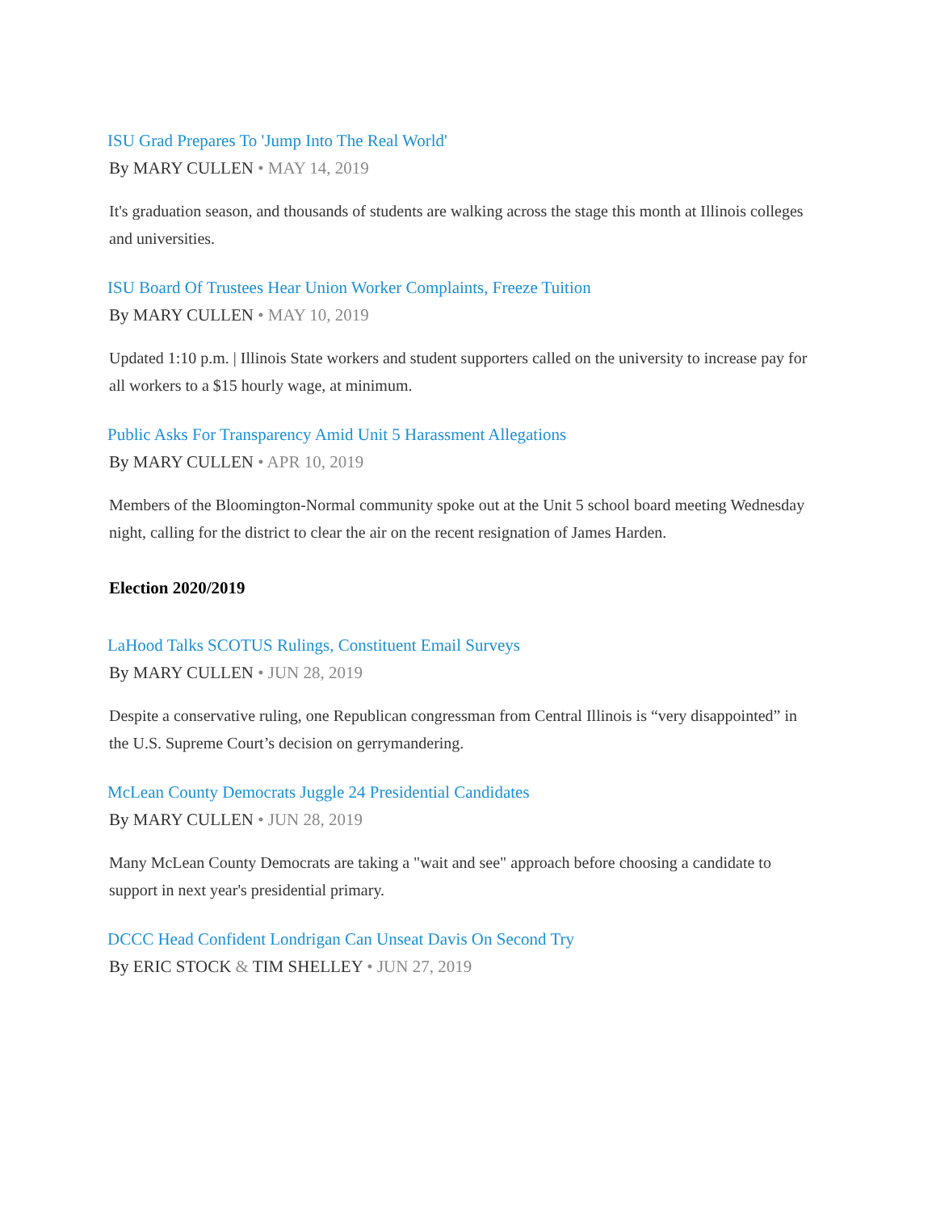ISU Grad Prepares To 'Jump Into The Real World'
By MARY CULLEN • MAY 14, 2019
It's graduation season, and thousands of students are walking across the stage this month at Illinois colleges and universities.
ISU Board Of Trustees Hear Union Worker Complaints, Freeze Tuition
By MARY CULLEN • MAY 10, 2019
Updated 1:10 p.m. | Illinois State workers and student supporters called on the university to increase pay for all workers to a $15 hourly wage, at minimum.
Public Asks For Transparency Amid Unit 5 Harassment Allegations
By MARY CULLEN • APR 10, 2019
Members of the Bloomington-Normal community spoke out at the Unit 5 school board meeting Wednesday night, calling for the district to clear the air on the recent resignation of James Harden.
Election 2020/2019
LaHood Talks SCOTUS Rulings, Constituent Email Surveys
By MARY CULLEN • JUN 28, 2019
Despite a conservative ruling, one Republican congressman from Central Illinois is “very disappointed” in the U.S. Supreme Court’s decision on gerrymandering.
McLean County Democrats Juggle 24 Presidential Candidates
By MARY CULLEN • JUN 28, 2019
Many McLean County Democrats are taking a "wait and see" approach before choosing a candidate to support in next year's presidential primary.
DCCC Head Confident Londrigan Can Unseat Davis On Second Try
By ERIC STOCK & TIM SHELLEY • JUN 27, 2019